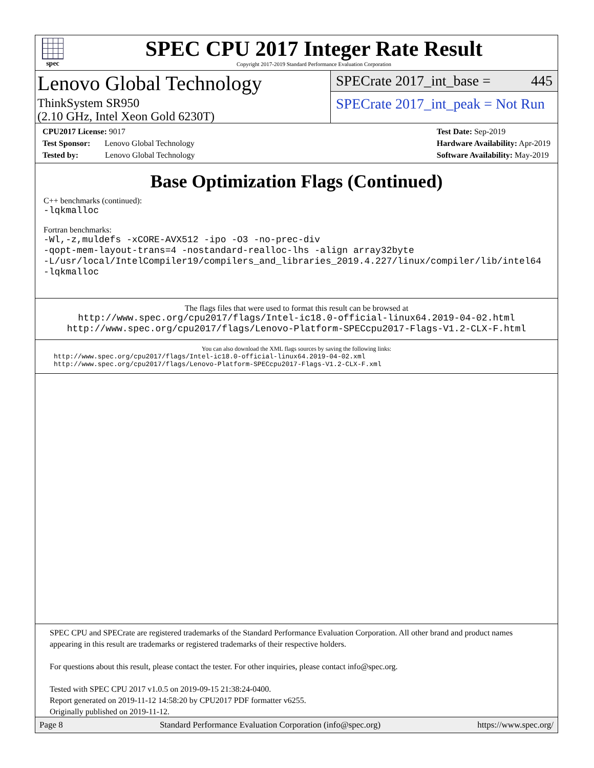spec
SPEC CPU 2017 Integer Rate Result
Copyright 2017-2019 Standard Performance Evaluation Corporation
Lenovo Global Technology
ThinkSystem SR950
(2.10 GHz, Intel Xeon Gold 6230T)
SPECrate 2017_int_base = 445
SPECrate 2017_int_peak = Not Run
CPU2017 License: 9017
Test Sponsor: Lenovo Global Technology
Tested by: Lenovo Global Technology
Test Date: Sep-2019
Hardware Availability: Apr-2019
Software Availability: May-2019
Base Optimization Flags (Continued)
C++ benchmarks (continued):
-lqkmalloc
Fortran benchmarks:
-Wl,-z,muldefs -xCORE-AVX512 -ipo -O3 -no-prec-div
-qopt-mem-layout-trans=4 -nostandard-realloc-lhs -align array32byte
-L/usr/local/IntelCompiler19/compilers_and_libraries_2019.4.227/linux/compiler/lib/intel64
-lqkmalloc
The flags files that were used to format this result can be browsed at
http://www.spec.org/cpu2017/flags/Intel-ic18.0-official-linux64.2019-04-02.html
http://www.spec.org/cpu2017/flags/Lenovo-Platform-SPECcpu2017-Flags-V1.2-CLX-F.html
You can also download the XML flags sources by saving the following links:
http://www.spec.org/cpu2017/flags/Intel-ic18.0-official-linux64.2019-04-02.xml
http://www.spec.org/cpu2017/flags/Lenovo-Platform-SPECcpu2017-Flags-V1.2-CLX-F.xml
SPEC CPU and SPECrate are registered trademarks of the Standard Performance Evaluation Corporation. All other brand and product names appearing in this result are trademarks or registered trademarks of their respective holders.
For questions about this result, please contact the tester. For other inquiries, please contact info@spec.org.
Tested with SPEC CPU 2017 v1.0.5 on 2019-09-15 21:38:24-0400.
Report generated on 2019-11-12 14:58:20 by CPU2017 PDF formatter v6255.
Originally published on 2019-11-12.
Page 8 Standard Performance Evaluation Corporation (info@spec.org) https://www.spec.org/